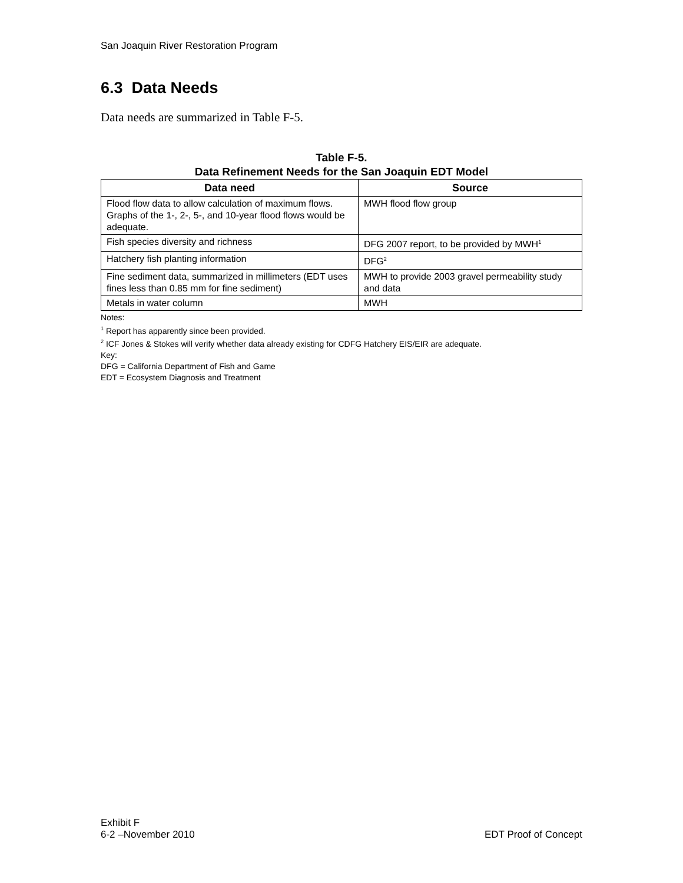San Joaquin River Restoration Program
6.3 Data Needs
Data needs are summarized in Table F-5.
Table F-5.
Data Refinement Needs for the San Joaquin EDT Model
| Data need | Source |
| --- | --- |
| Flood flow data to allow calculation of maximum flows. Graphs of the 1-, 2-, 5-, and 10-year flood flows would be adequate. | MWH flood flow group |
| Fish species diversity and richness | DFG 2007 report, to be provided by MWH<sup>1</sup> |
| Hatchery fish planting information | DFG<sup>2</sup> |
| Fine sediment data, summarized in millimeters (EDT uses fines less than 0.85 mm for fine sediment) | MWH to provide 2003 gravel permeability study and data |
| Metals in water column | MWH |
Notes:
<sup>1</sup> Report has apparently since been provided.
<sup>2</sup> ICF Jones & Stokes will verify whether data already existing for CDFG Hatchery EIS/EIR are adequate.
Key:
DFG = California Department of Fish and Game
EDT = Ecosystem Diagnosis and Treatment
Exhibit F
6-2 –November 2010
EDT Proof of Concept